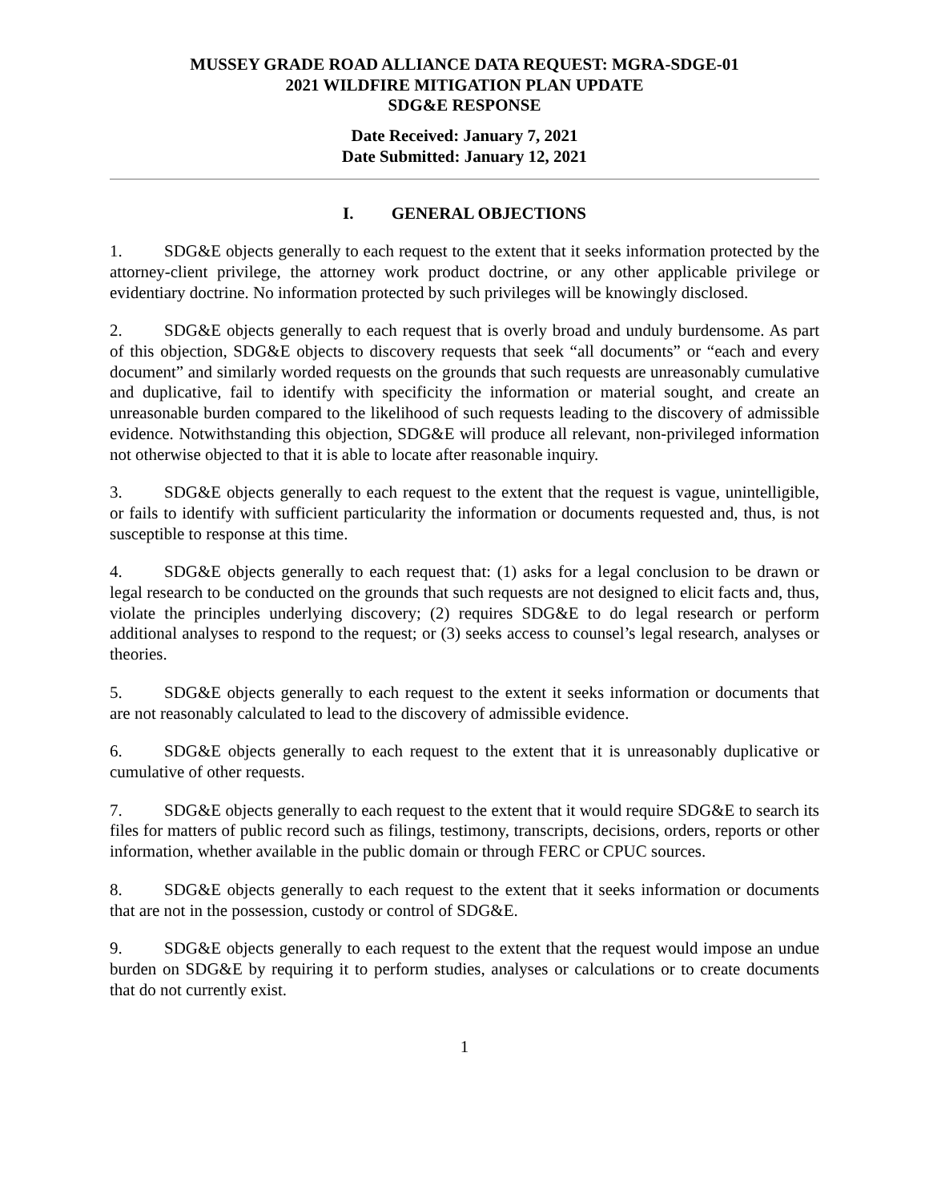MUSSEY GRADE ROAD ALLIANCE DATA REQUEST: MGRA-SDGE-01
2021 WILDFIRE MITIGATION PLAN UPDATE
SDG&E RESPONSE
Date Received: January 7, 2021
Date Submitted: January 12, 2021
I. GENERAL OBJECTIONS
1. SDG&E objects generally to each request to the extent that it seeks information protected by the attorney-client privilege, the attorney work product doctrine, or any other applicable privilege or evidentiary doctrine. No information protected by such privileges will be knowingly disclosed.
2. SDG&E objects generally to each request that is overly broad and unduly burdensome. As part of this objection, SDG&E objects to discovery requests that seek “all documents” or “each and every document” and similarly worded requests on the grounds that such requests are unreasonably cumulative and duplicative, fail to identify with specificity the information or material sought, and create an unreasonable burden compared to the likelihood of such requests leading to the discovery of admissible evidence. Notwithstanding this objection, SDG&E will produce all relevant, non-privileged information not otherwise objected to that it is able to locate after reasonable inquiry.
3. SDG&E objects generally to each request to the extent that the request is vague, unintelligible, or fails to identify with sufficient particularity the information or documents requested and, thus, is not susceptible to response at this time.
4. SDG&E objects generally to each request that: (1) asks for a legal conclusion to be drawn or legal research to be conducted on the grounds that such requests are not designed to elicit facts and, thus, violate the principles underlying discovery; (2) requires SDG&E to do legal research or perform additional analyses to respond to the request; or (3) seeks access to counsel’s legal research, analyses or theories.
5. SDG&E objects generally to each request to the extent it seeks information or documents that are not reasonably calculated to lead to the discovery of admissible evidence.
6. SDG&E objects generally to each request to the extent that it is unreasonably duplicative or cumulative of other requests.
7. SDG&E objects generally to each request to the extent that it would require SDG&E to search its files for matters of public record such as filings, testimony, transcripts, decisions, orders, reports or other information, whether available in the public domain or through FERC or CPUC sources.
8. SDG&E objects generally to each request to the extent that it seeks information or documents that are not in the possession, custody or control of SDG&E.
9. SDG&E objects generally to each request to the extent that the request would impose an undue burden on SDG&E by requiring it to perform studies, analyses or calculations or to create documents that do not currently exist.
1